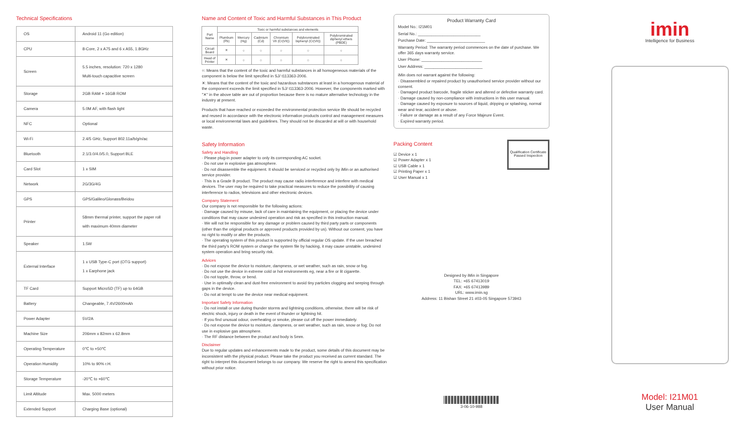Technical Specifications
| OS | Android 11 (Go edition) |
| CPU | 8-Core, 2 x A75 and 6 x A55, 1.8GHz |
| Screen | 5.5 inches, resolution: 720 x 1280 Multi-touch capacitive screen |
| Storage | 2GB RAM + 16GB ROM |
| Camera | 5.0M AF, with flash light |
| NFC | Optional |
| Wi-Fi | 2.4/5 GHz, Support 802.11a/b/g/n/ac |
| Bluetooth | 2.1/3.0/4.0/5.0, Support BLE |
| Card Slot | 1 x SIM |
| Network | 2G/3G/4G |
| GPS | GPS/Galileo/Glonass/Beidou |
| Printer | 58mm thermal printer, support the paper roll with maximum 40mm diameter |
| Speaker | 1.5W |
| External Interface | 1 x USB Type-C port (OTG support) 1 x Earphone jack |
| TF Card | Support MicroSD (TF) up to 64GB |
| Battery | Changeable, 7.4V/2600mAh |
| Power Adapter | 5V/2A |
| Machine Size | 206mm x 82mm x 62.8mm |
| Operating Temperature | 0℃ to +50℃ |
| Operation Humidity | 10% to 90% r.H. |
| Storage Temperature | -20℃ to +60℃ |
| Limit Altitude | Max. 5000 meters |
| Extended Support | Charging Base (optional) |
Name and Content of Toxic and Harmful Substances in This Product
| Part Name | Toxic or harmful substances and elements | | | | | |
| --- | --- | --- | --- | --- | --- | --- |
| | Plumbum (Pb) | Mercury (Hg) | Cadmium (Cd) | Chromium VII (Cr(VII)) | Polybrominated biphenyl (Cr(VII)) | Polybrominated diphenyl ethers (PBDE) |
| Circuit Board | ✕ | ○ | ○ | ○ | ○ | ○ |
| Head of Printer | ✕ | ○ | ○ | ○ | ○ | ○ |
○: Means that the content of the toxic and harmful substances in all homogeneous materials of the component is below the limit specified in SJ/ t113363-2006.
✕: Means that the content of the toxic and hazardous substances at least in a homogenous material of the component exceeds the limit specified in SJ/ t113363-2006. However, the components marked with "✕" in the above table are out of proportion because there is no mature alternative technology in the industry at present.
Products that have reached or exceeded the environmental protection service life should be recycled and reused in accordance with the electronic information products control and management measures or local environmental laws and guidelines. They should not be discarded at will or with household waste.
Safety Information
Safety and Handling
· Please plug-in power adapter to only its corresponding AC socket.
· Do not use in explosive gas atmosphere.
· Do not disassemble the equipment. It should be serviced or recycled only by iMin or an authorised service provider.
· This is a Grade B product. The product may cause radio interference and interfere with medical devices. The user may be required to take practical measures to reduce the possibility of causing interference to radios, televisions and other electronic devices.
Company Statement
Our company is not responsible for the following actions:
· Damage caused by misuse, lack of care in maintaining the equipment, or placing the device under conditions that may cause undesired operation and risk as specified in this instruction manual.
· We will not be responsible for any damage or problem caused by third party parts or components (other than the original products or approved products provided by us). Without our consent, you have no right to modify or alter the products.
· The operating system of this product is supported by official regular OS update. If the user breached the third party's ROM system or change the system file by hacking, it may cause unstable, undesired system operation and bring security risk.
Advices
· Do not expose the device to moisture, dampness, or wet weather, such as rain, snow or fog.
· Do not use the device in extreme cold or hot environments eg, near a fire or lit cigarette.
· Do not topple, throw, or bend.
· Use in optimally clean and dust-free environment to avoid tiny particles clogging and seeping through gaps in the device.
· Do not at tempt to use the device near medical equipment.
Important Safety Information
· Do not install or use during thunder storms and lightning conditions, otherwise, there will be risk of electric shock, injury or death in the event of thunder or lightning hit.
· If you find unusual odour, overheating or smoke, please cut off the power immediately.
· Do not expose the device to moisture, dampness, or wet weather, such as rain, snow or fog; Do not use in explosive gas atmosphere.
· The RF distance between the product and body is 5mm.
Disclaimer
Due to regular updates and enhancements made to the product, some details of this document may be inconsistent with the physical product. Please take the product you received as current standard. The right to interpret this document belongs to our company. We reserve the right to amend this specification without prior notice.
Product Warranty Card
Model No.: I21M01
Serial No.: ____________________________
Purchase Date: __________________________
Warranty Period: The warranty period commences on the date of purchase. We offer 365 days warranty service.
User Phone: ___________________________
User Address: __________________________
iMin does not warrant against the following:
· Disassembled or repaired product by unauthorised service provider without our consent.
· Damaged product barcode, fragile sticker and altered or defective warranty card.
· Damage caused by non-compliance with instructions in this user manual.
· Damage caused by exposure to sources of liquid, dripping or splashing, normal wear and tear, accident or abuse.
· Failure or damage as a result of any Force Majeure Event.
· Expired warranty period.
Packing Content
☑ Device x 1
☑ Power Adapter x 1
☑ USB Cable x 1
☑ Printing Paper x 1
☑ User Manual x 1
Qualification Certificate
Passed Inspection
Designed by iMin in Singapore
TEL: +65 67413019
FAX: +65 67413989
URL: www.imin.sg
Address: 11 Bishan Street 21 #03-05 Singapore 573943
3-06-10-988
imin
Intelligence for Business
Model: I21M01
User Manual